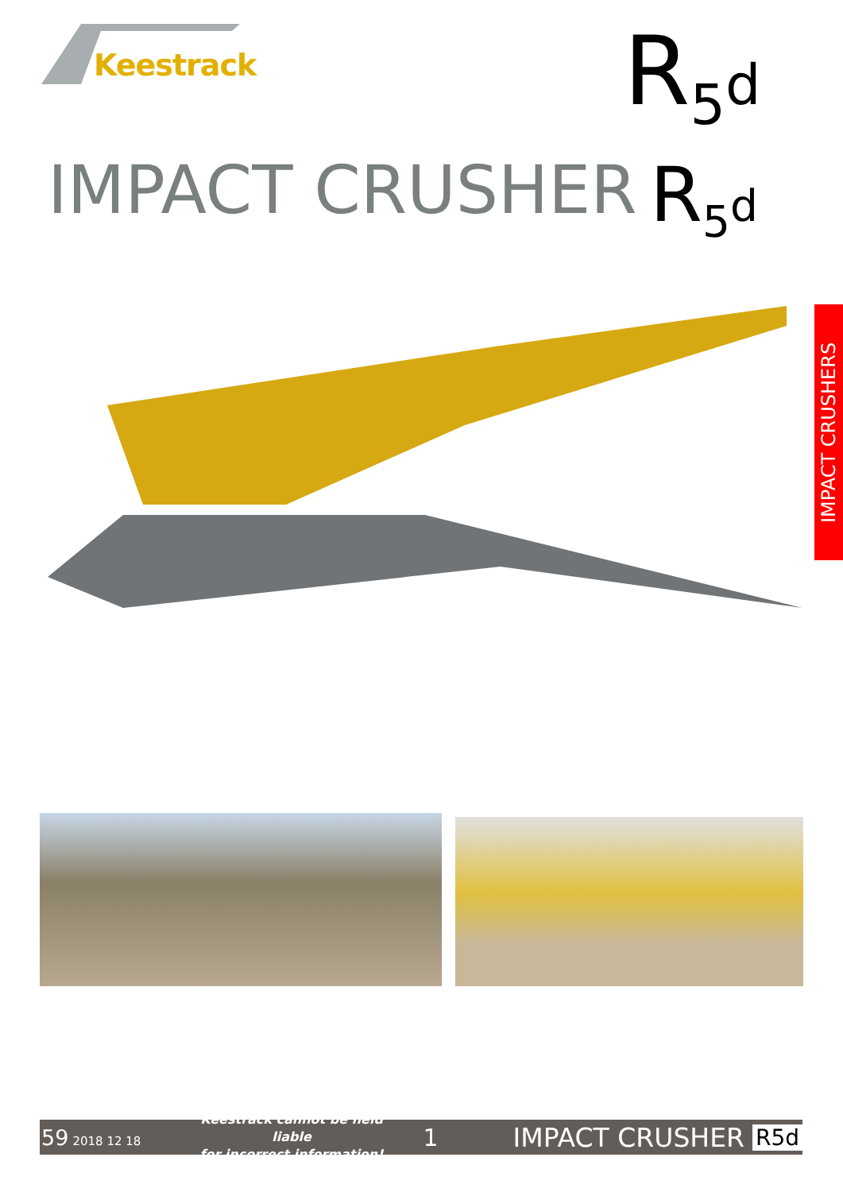Keestrack R<sub>5</sub>d
IMPACT CRUSHER R<sub>5</sub>d
IMPACT CRUSHERS
59 2018 12 18
Keestrack cannot be held liable
for incorrect information!
1 IMPACT CRUSHER
R5d